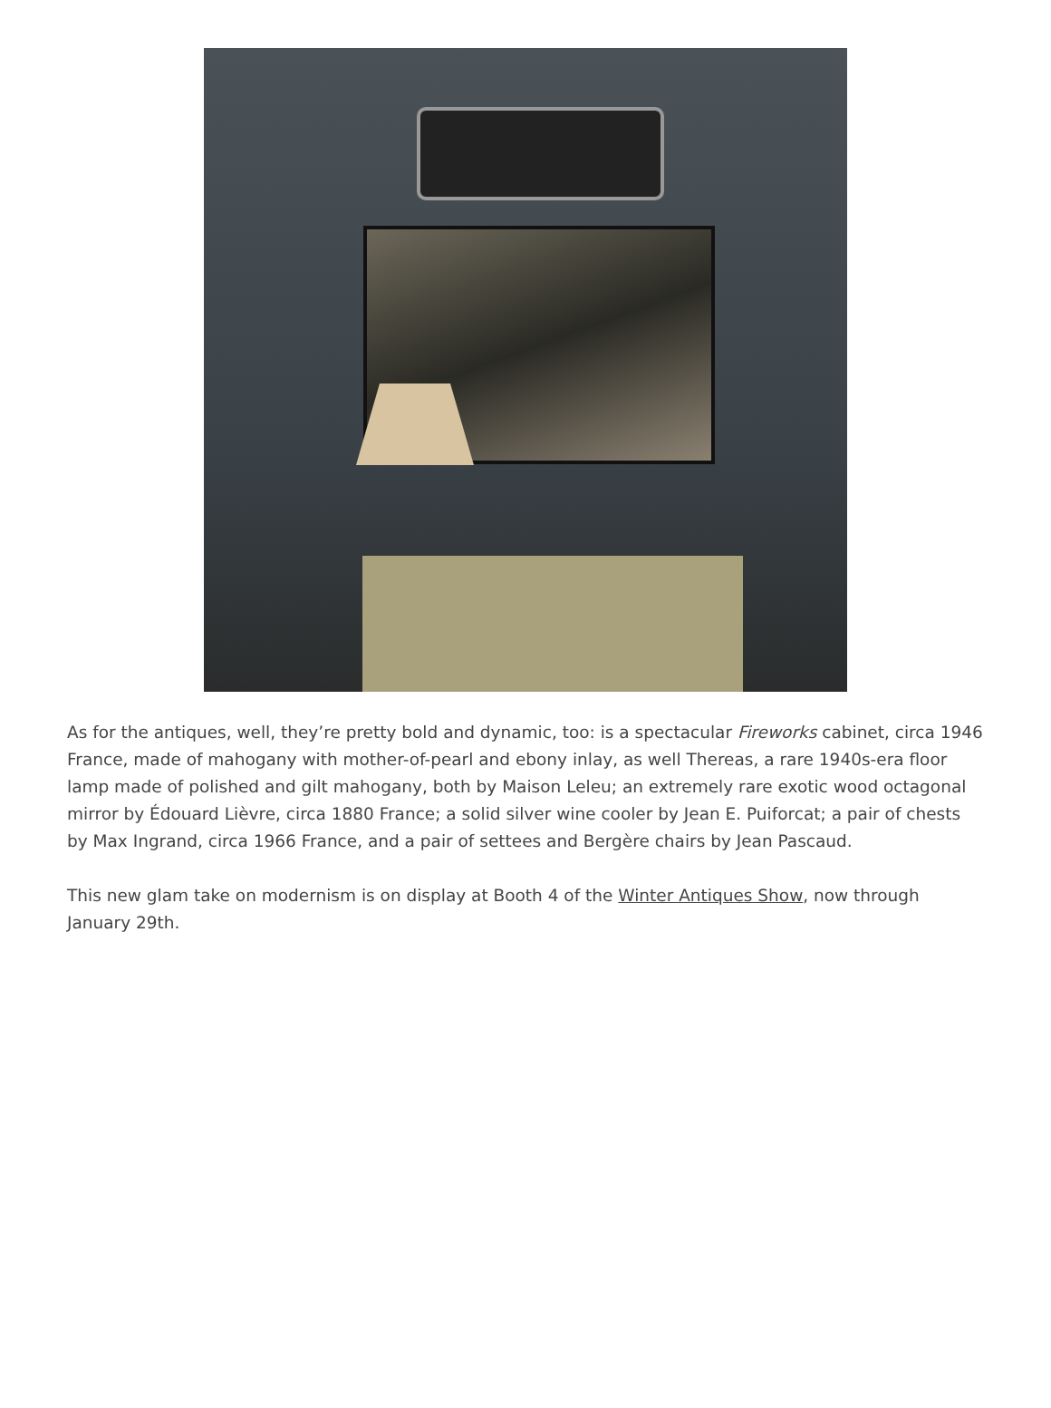As for the antiques, well, they’re pretty bold and dynamic, too: is a spectacular Fireworks cabinet, circa 1946 France, made of mahogany with mother-of-pearl and ebony inlay, as well Thereas, a rare 1940s-era floor lamp made of polished and gilt mahogany, both by Maison Leleu; an extremely rare exotic wood octagonal mirror by Édouard Lièvre, circa 1880 France; a solid silver wine cooler by Jean E. Puiforcat; a pair of chests by Max Ingrand, circa 1966 France, and a pair of settees and Bergère chairs by Jean Pascaud.
This new glam take on modernism is on display at Booth 4 of the Winter Antiques Show, now through January 29th.